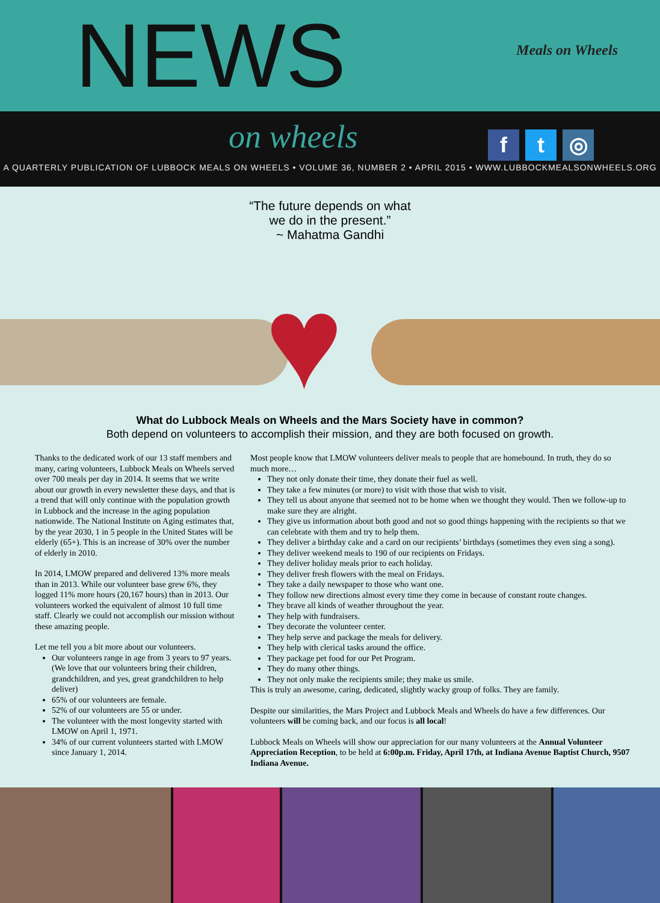NEWS
Meals on Wheels
on wheels
f t ◎
A QUARTERLY PUBLICATION OF LUBBOCK MEALS ON WHEELS • VOLUME 36, NUMBER 2 • APRIL 2015 • WWW.LUBBOCKMEALSONWHEELS.ORG
♥
“The future depends on what
we do in the present.”
~ Mahatma Gandhi
What do Lubbock Meals on Wheels and the Mars Society have in common?
Both depend on volunteers to accomplish their mission, and they are both focused on growth.
Thanks to the dedicated work of our 13 staff members and many, caring volunteers, Lubbock Meals on Wheels served over 700 meals per day in 2014. It seems that we write about our growth in every newsletter these days, and that is a trend that will only continue with the population growth in Lubbock and the increase in the aging population nationwide. The National Institute on Aging estimates that, by the year 2030, 1 in 5 people in the United States will be elderly (65+). This is an increase of 30% over the number of elderly in 2010.
In 2014, LMOW prepared and delivered 13% more meals than in 2013. While our volunteer base grew 6%, they logged 11% more hours (20,167 hours) than in 2013. Our volunteers worked the equivalent of almost 10 full time staff. Clearly we could not accomplish our mission without these amazing people.
Let me tell you a bit more about our volunteers.
Our volunteers range in age from 3 years to 97 years. (We love that our volunteers bring their children, grandchildren, and yes, great grandchildren to help deliver)
65% of our volunteers are female.
52% of our volunteers are 55 or under.
The volunteer with the most longevity started with LMOW on April 1, 1971.
34% of our current volunteers started with LMOW since January 1, 2014.
Most people know that LMOW volunteers deliver meals to people that are homebound. In truth, they do so much more…
They not only donate their time, they donate their fuel as well.
They take a few minutes (or more) to visit with those that wish to visit.
They tell us about anyone that seemed not to be home when we thought they would. Then we follow-up to make sure they are alright.
They give us information about both good and not so good things happening with the recipients so that we can celebrate with them and try to help them.
They deliver a birthday cake and a card on our recipients’ birthdays (sometimes they even sing a song).
They deliver weekend meals to 190 of our recipients on Fridays.
They deliver holiday meals prior to each holiday.
They deliver fresh flowers with the meal on Fridays.
They take a daily newspaper to those who want one.
They follow new directions almost every time they come in because of constant route changes.
They brave all kinds of weather throughout the year.
They help with fundraisers.
They decorate the volunteer center.
They help serve and package the meals for delivery.
They help with clerical tasks around the office.
They package pet food for our Pet Program.
They do many other things.
They not only make the recipients smile; they make us smile.
This is truly an awesome, caring, dedicated, slightly wacky group of folks. They are family.
Despite our similarities, the Mars Project and Lubbock Meals and Wheels do have a few differences. Our volunteers will be coming back, and our focus is all local!
Lubbock Meals on Wheels will show our appreciation for our many volunteers at the Annual Volunteer Appreciation Reception, to be held at 6:00p.m. Friday, April 17th, at Indiana Avenue Baptist Church, 9507 Indiana Avenue.